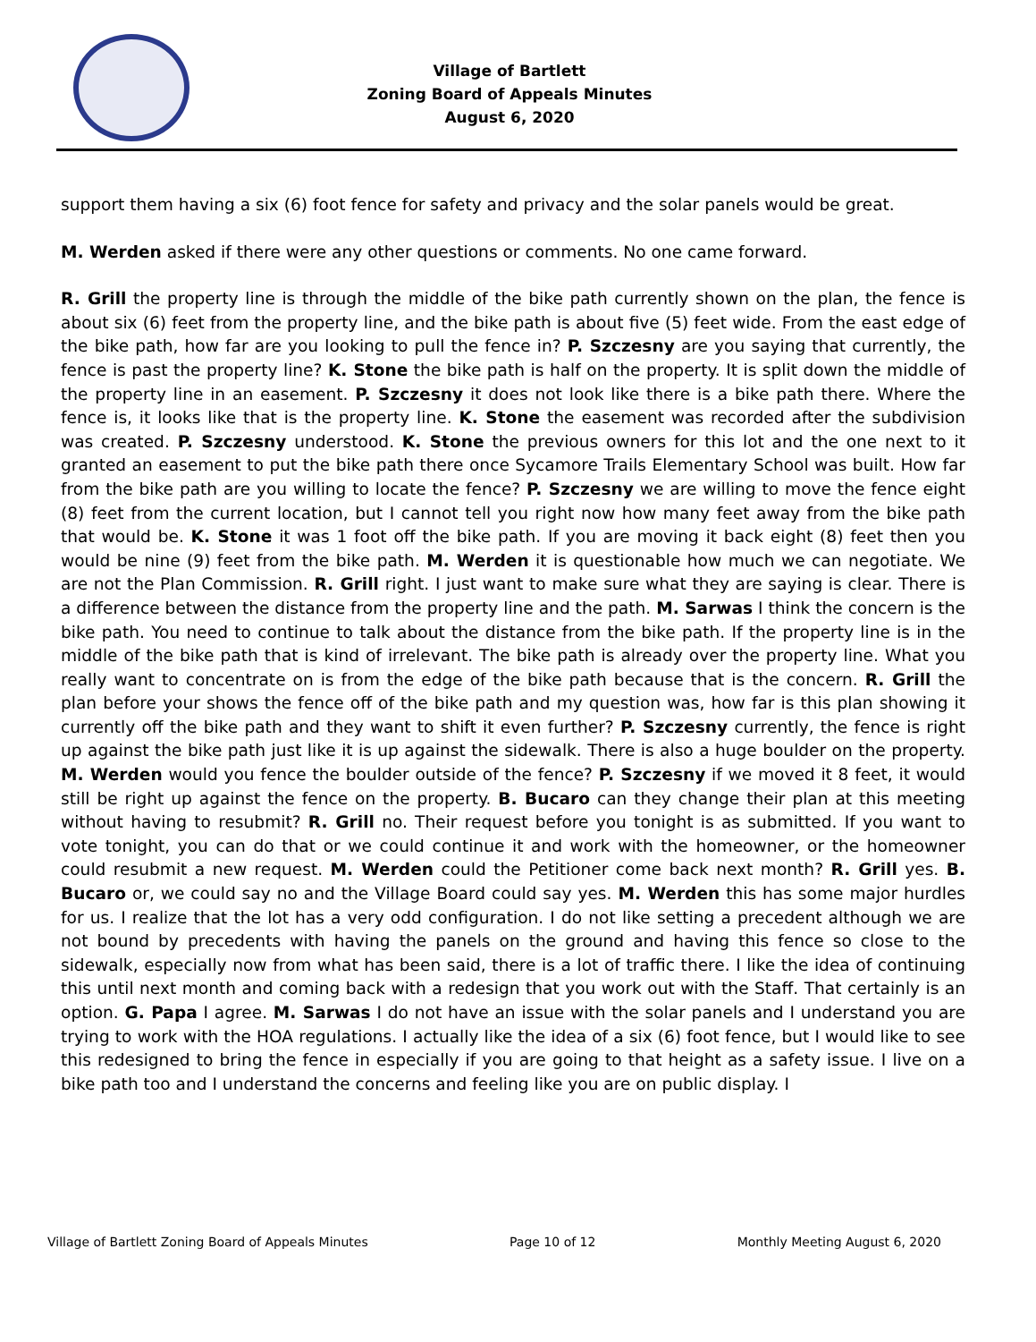Village of Bartlett
Zoning Board of Appeals Minutes
August 6, 2020
support them having a six (6) foot fence for safety and privacy and the solar panels would be great.
M. Werden asked if there were any other questions or comments. No one came forward.
R. Grill the property line is through the middle of the bike path currently shown on the plan, the fence is about six (6) feet from the property line, and the bike path is about five (5) feet wide. From the east edge of the bike path, how far are you looking to pull the fence in? P. Szczesny are you saying that currently, the fence is past the property line? K. Stone the bike path is half on the property. It is split down the middle of the property line in an easement. P. Szczesny it does not look like there is a bike path there. Where the fence is, it looks like that is the property line. K. Stone the easement was recorded after the subdivision was created. P. Szczesny understood. K. Stone the previous owners for this lot and the one next to it granted an easement to put the bike path there once Sycamore Trails Elementary School was built. How far from the bike path are you willing to locate the fence? P. Szczesny we are willing to move the fence eight (8) feet from the current location, but I cannot tell you right now how many feet away from the bike path that would be. K. Stone it was 1 foot off the bike path. If you are moving it back eight (8) feet then you would be nine (9) feet from the bike path. M. Werden it is questionable how much we can negotiate. We are not the Plan Commission. R. Grill right. I just want to make sure what they are saying is clear. There is a difference between the distance from the property line and the path. M. Sarwas I think the concern is the bike path. You need to continue to talk about the distance from the bike path. If the property line is in the middle of the bike path that is kind of irrelevant. The bike path is already over the property line. What you really want to concentrate on is from the edge of the bike path because that is the concern. R. Grill the plan before your shows the fence off of the bike path and my question was, how far is this plan showing it currently off the bike path and they want to shift it even further? P. Szczesny currently, the fence is right up against the bike path just like it is up against the sidewalk. There is also a huge boulder on the property. M. Werden would you fence the boulder outside of the fence? P. Szczesny if we moved it 8 feet, it would still be right up against the fence on the property. B. Bucaro can they change their plan at this meeting without having to resubmit? R. Grill no. Their request before you tonight is as submitted. If you want to vote tonight, you can do that or we could continue it and work with the homeowner, or the homeowner could resubmit a new request. M. Werden could the Petitioner come back next month? R. Grill yes. B. Bucaro or, we could say no and the Village Board could say yes. M. Werden this has some major hurdles for us. I realize that the lot has a very odd configuration. I do not like setting a precedent although we are not bound by precedents with having the panels on the ground and having this fence so close to the sidewalk, especially now from what has been said, there is a lot of traffic there. I like the idea of continuing this until next month and coming back with a redesign that you work out with the Staff. That certainly is an option. G. Papa I agree. M. Sarwas I do not have an issue with the solar panels and I understand you are trying to work with the HOA regulations. I actually like the idea of a six (6) foot fence, but I would like to see this redesigned to bring the fence in especially if you are going to that height as a safety issue. I live on a bike path too and I understand the concerns and feeling like you are on public display. I
Village of Bartlett Zoning Board of Appeals Minutes Page 10 of 12 Monthly Meeting August 6, 2020